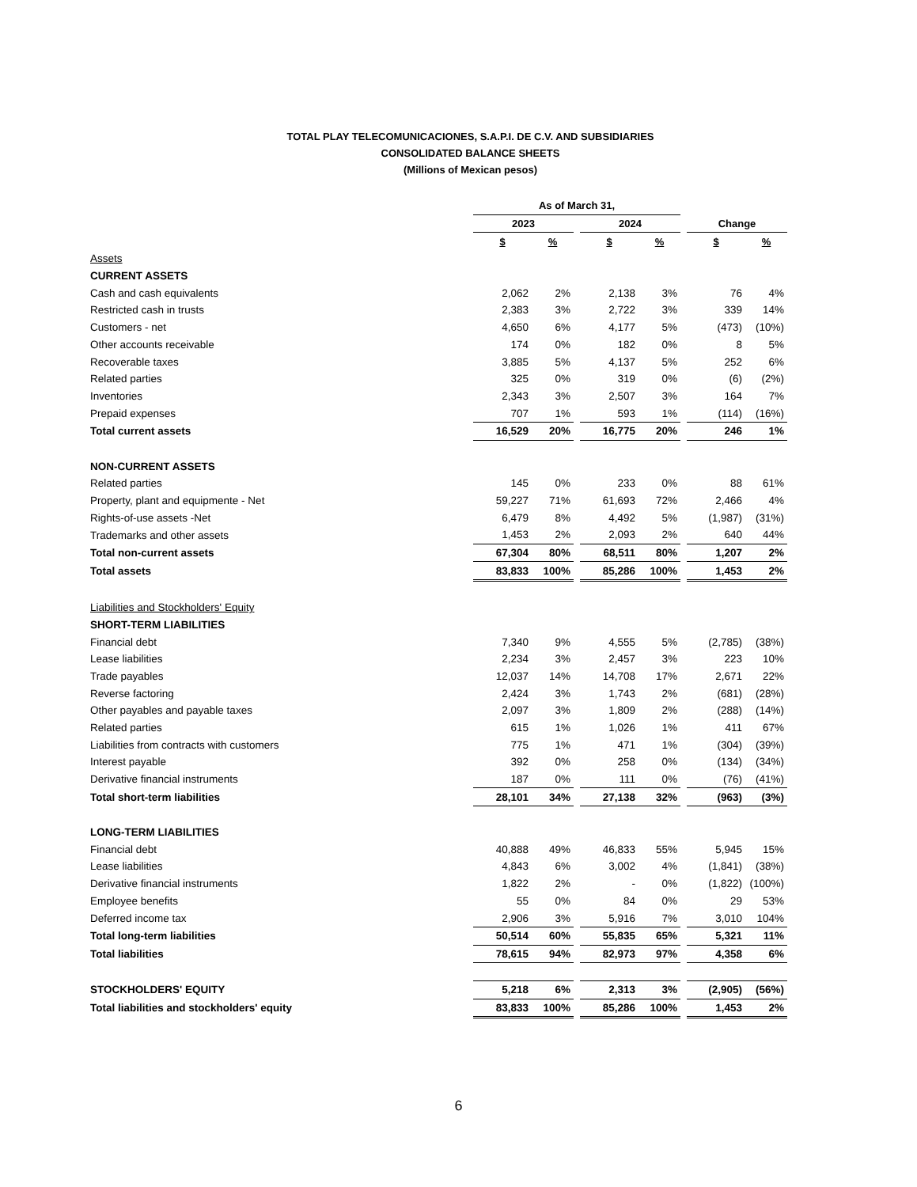TOTAL PLAY TELECOMUNICACIONES, S.A.P.I. DE C.V. AND SUBSIDIARIES
CONSOLIDATED BALANCE SHEETS
(Millions of Mexican pesos)
| | As of March 31, | | | | | | | |
| --- | --- | --- | --- | --- | --- | --- | --- | --- |
| | 2023 | | | 2024 | | | Change | |
| | $ | % | | $ | % | | $ | % |
| Assets | | | | | | | | |
| CURRENT ASSETS | | | | | | | | |
| Cash and cash equivalents | 2,062 | 2% | | 2,138 | 3% | | 76 | 4% |
| Restricted cash in trusts | 2,383 | 3% | | 2,722 | 3% | | 339 | 14% |
| Customers - net | 4,650 | 6% | | 4,177 | 5% | | (473) | (10%) |
| Other accounts receivable | 174 | 0% | | 182 | 0% | | 8 | 5% |
| Recoverable taxes | 3,885 | 5% | | 4,137 | 5% | | 252 | 6% |
| Related parties | 325 | 0% | | 319 | 0% | | (6) | (2%) |
| Inventories | 2,343 | 3% | | 2,507 | 3% | | 164 | 7% |
| Prepaid expenses | 707 | 1% | | 593 | 1% | | (114) | (16%) |
| Total current assets | 16,529 | 20% | | 16,775 | 20% | | 246 | 1% |
| NON-CURRENT ASSETS | | | | | | | | |
| Related parties | 145 | 0% | | 233 | 0% | | 88 | 61% |
| Property, plant and equipmente - Net | 59,227 | 71% | | 61,693 | 72% | | 2,466 | 4% |
| Rights-of-use assets -Net | 6,479 | 8% | | 4,492 | 5% | | (1,987) | (31%) |
| Trademarks and other assets | 1,453 | 2% | | 2,093 | 2% | | 640 | 44% |
| Total non-current assets | 67,304 | 80% | | 68,511 | 80% | | 1,207 | 2% |
| Total assets | 83,833 | 100% | | 85,286 | 100% | | 1,453 | 2% |
| Liabilities and Stockholders' Equity | | | | | | | | |
| SHORT-TERM LIABILITIES | | | | | | | | |
| Financial debt | 7,340 | 9% | | 4,555 | 5% | | (2,785) | (38%) |
| Lease liabilities | 2,234 | 3% | | 2,457 | 3% | | 223 | 10% |
| Trade payables | 12,037 | 14% | | 14,708 | 17% | | 2,671 | 22% |
| Reverse factoring | 2,424 | 3% | | 1,743 | 2% | | (681) | (28%) |
| Other payables and payable taxes | 2,097 | 3% | | 1,809 | 2% | | (288) | (14%) |
| Related parties | 615 | 1% | | 1,026 | 1% | | 411 | 67% |
| Liabilities from contracts with customers | 775 | 1% | | 471 | 1% | | (304) | (39%) |
| Interest payable | 392 | 0% | | 258 | 0% | | (134) | (34%) |
| Derivative financial instruments | 187 | 0% | | 111 | 0% | | (76) | (41%) |
| Total short-term liabilities | 28,101 | 34% | | 27,138 | 32% | | (963) | (3%) |
| LONG-TERM LIABILITIES | | | | | | | | |
| Financial debt | 40,888 | 49% | | 46,833 | 55% | | 5,945 | 15% |
| Lease liabilities | 4,843 | 6% | | 3,002 | 4% | | (1,841) | (38%) |
| Derivative financial instruments | 1,822 | 2% | | - | 0% | | (1,822) | (100%) |
| Employee benefits | 55 | 0% | | 84 | 0% | | 29 | 53% |
| Deferred income tax | 2,906 | 3% | | 5,916 | 7% | | 3,010 | 104% |
| Total long-term liabilities | 50,514 | 60% | | 55,835 | 65% | | 5,321 | 11% |
| Total liabilities | 78,615 | 94% | | 82,973 | 97% | | 4,358 | 6% |
| STOCKHOLDERS' EQUITY | 5,218 | 6% | | 2,313 | 3% | | (2,905) | (56%) |
| Total liabilities and stockholders' equity | 83,833 | 100% | | 85,286 | 100% | | 1,453 | 2% |
6